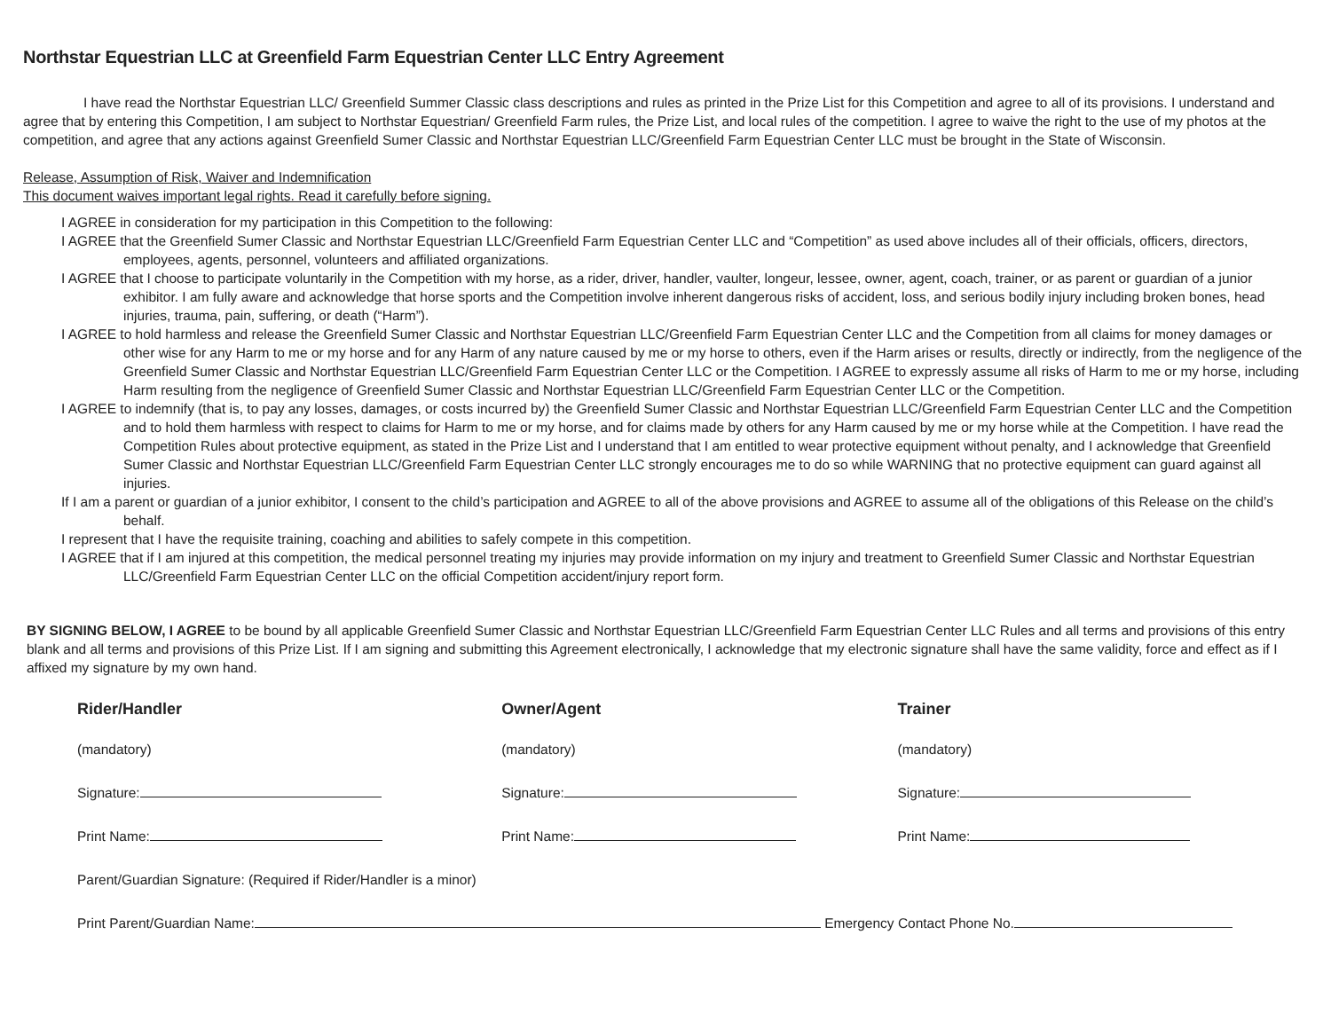Northstar Equestrian LLC at Greenfield Farm Equestrian Center LLC Entry Agreement
I have read the Northstar Equestrian LLC/ Greenfield Summer Classic class descriptions and rules as printed in the Prize List for this Competition and agree to all of its provisions. I understand and agree that by entering this Competition, I am subject to Northstar Equestrian/ Greenfield Farm rules, the Prize List, and local rules of the competition. I agree to waive the right to the use of my photos at the competition, and agree that any actions against Greenfield Sumer Classic and Northstar Equestrian LLC/Greenfield Farm Equestrian Center LLC must be brought in the State of Wisconsin.
Release, Assumption of Risk, Waiver and Indemnification
This document waives important legal rights. Read it carefully before signing.
I AGREE in consideration for my participation in this Competition to the following:
I AGREE that the Greenfield Sumer Classic and Northstar Equestrian LLC/Greenfield Farm Equestrian Center LLC and “Competition” as used above includes all of their officials, officers, directors, employees, agents, personnel, volunteers and affiliated organizations.
I AGREE that I choose to participate voluntarily in the Competition with my horse, as a rider, driver, handler, vaulter, longeur, lessee, owner, agent, coach, trainer, or as parent or guardian of a junior exhibitor. I am fully aware and acknowledge that horse sports and the Competition involve inherent dangerous risks of accident, loss, and serious bodily injury including broken bones, head injuries, trauma, pain, suffering, or death (“Harm”).
I AGREE to hold harmless and release the Greenfield Sumer Classic and Northstar Equestrian LLC/Greenfield Farm Equestrian Center LLC and the Competition from all claims for money damages or other wise for any Harm to me or my horse and for any Harm of any nature caused by me or my horse to others, even if the Harm arises or results, directly or indirectly, from the negligence of the Greenfield Sumer Classic and Northstar Equestrian LLC/Greenfield Farm Equestrian Center LLC or the Competition. I AGREE to expressly assume all risks of Harm to me or my horse, including Harm resulting from the negligence of Greenfield Sumer Classic and Northstar Equestrian LLC/Greenfield Farm Equestrian Center LLC or the Competition.
I AGREE to indemnify (that is, to pay any losses, damages, or costs incurred by) the Greenfield Sumer Classic and Northstar Equestrian LLC/Greenfield Farm Equestrian Center LLC and the Competition and to hold them harmless with respect to claims for Harm to me or my horse, and for claims made by others for any Harm caused by me or my horse while at the Competition. I have read the Competition Rules about protective equipment, as stated in the Prize List and I understand that I am entitled to wear protective equipment without penalty, and I acknowledge that Greenfield Sumer Classic and Northstar Equestrian LLC/Greenfield Farm Equestrian Center LLC strongly encourages me to do so while WARNING that no protective equipment can guard against all injuries.
If I am a parent or guardian of a junior exhibitor, I consent to the child’s participation and AGREE to all of the above provisions and AGREE to assume all of the obligations of this Release on the child’s behalf.
I represent that I have the requisite training, coaching and abilities to safely compete in this competition.
I AGREE that if I am injured at this competition, the medical personnel treating my injuries may provide information on my injury and treatment to Greenfield Sumer Classic and Northstar Equestrian LLC/Greenfield Farm Equestrian Center LLC on the official Competition accident/injury report form.
BY SIGNING BELOW, I AGREE to be bound by all applicable Greenfield Sumer Classic and Northstar Equestrian LLC/Greenfield Farm Equestrian Center LLC Rules and all terms and provisions of this entry blank and all terms and provisions of this Prize List. If I am signing and submitting this Agreement electronically, I acknowledge that my electronic signature shall have the same validity, force and effect as if I affixed my signature by my own hand.
Rider/Handler
(mandatory)
Signature:
Print Name:
Owner/Agent
(mandatory)
Signature:
Print Name:
Trainer
(mandatory)
Signature:
Print Name:
Parent/Guardian Signature: (Required if Rider/Handler is a minor)
Print Parent/Guardian Name: Emergency Contact Phone No.